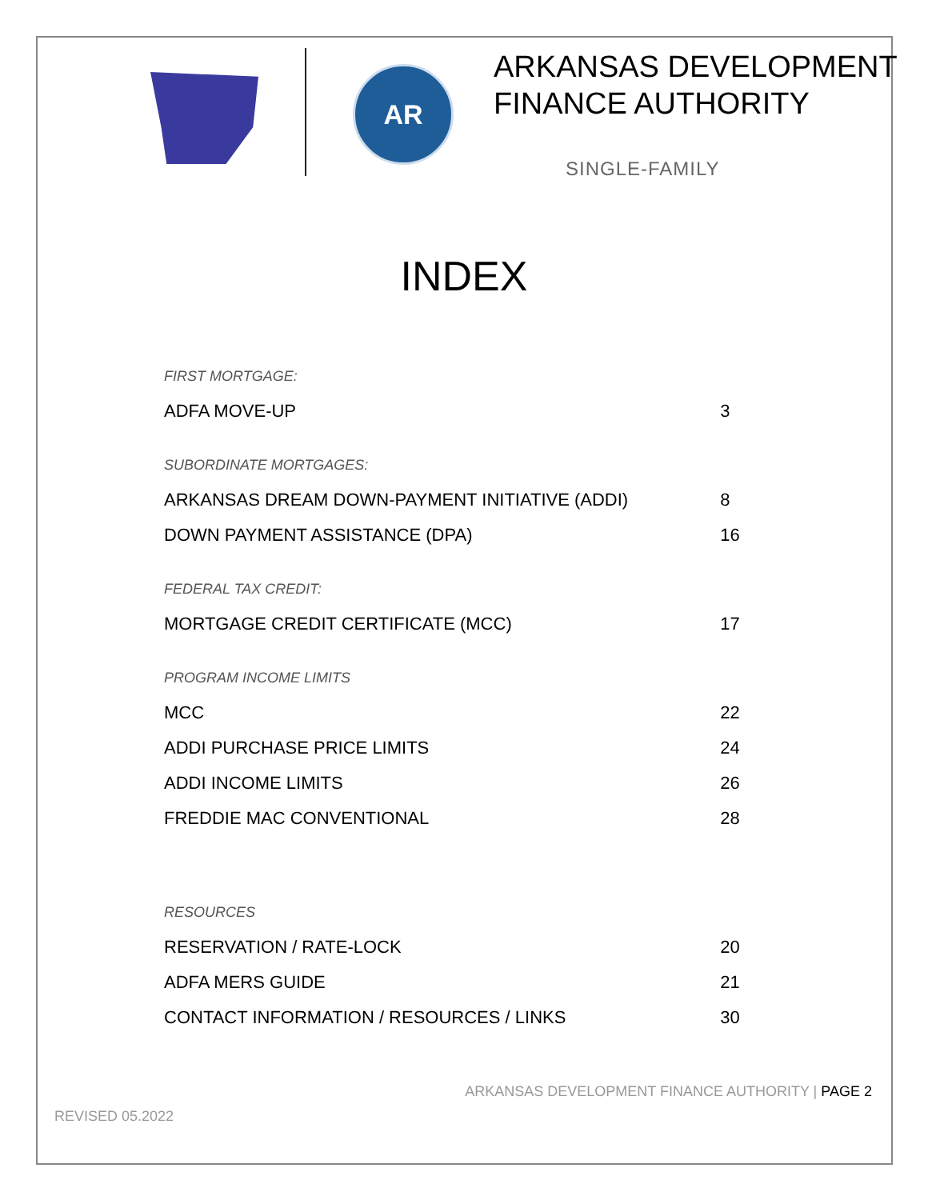AR
ARKANSAS DEVELOPMENT
FINANCE AUTHORITY
SINGLE-FAMILY
INDEX
| FIRST MORTGAGE: | |
| ADFA MOVE-UP | 3 |
| SUBORDINATE MORTGAGES: | |
| ARKANSAS DREAM DOWN-PAYMENT INITIATIVE (ADDI) | 8 |
| DOWN PAYMENT ASSISTANCE (DPA) | 16 |
| FEDERAL TAX CREDIT: | |
| MORTGAGE CREDIT CERTIFICATE (MCC) | 17 |
| PROGRAM INCOME LIMITS | |
| MCC | 22 |
| ADDI PURCHASE PRICE LIMITS | 24 |
| ADDI INCOME LIMITS | 26 |
| FREDDIE MAC CONVENTIONAL | 28 |
| RESOURCES | |
| RESERVATION / RATE-LOCK | 20 |
| ADFA MERS GUIDE | 21 |
| CONTACT INFORMATION / RESOURCES / LINKS | 30 |
ARKANSAS DEVELOPMENT FINANCE AUTHORITY | PAGE 2
REVISED 05.2022